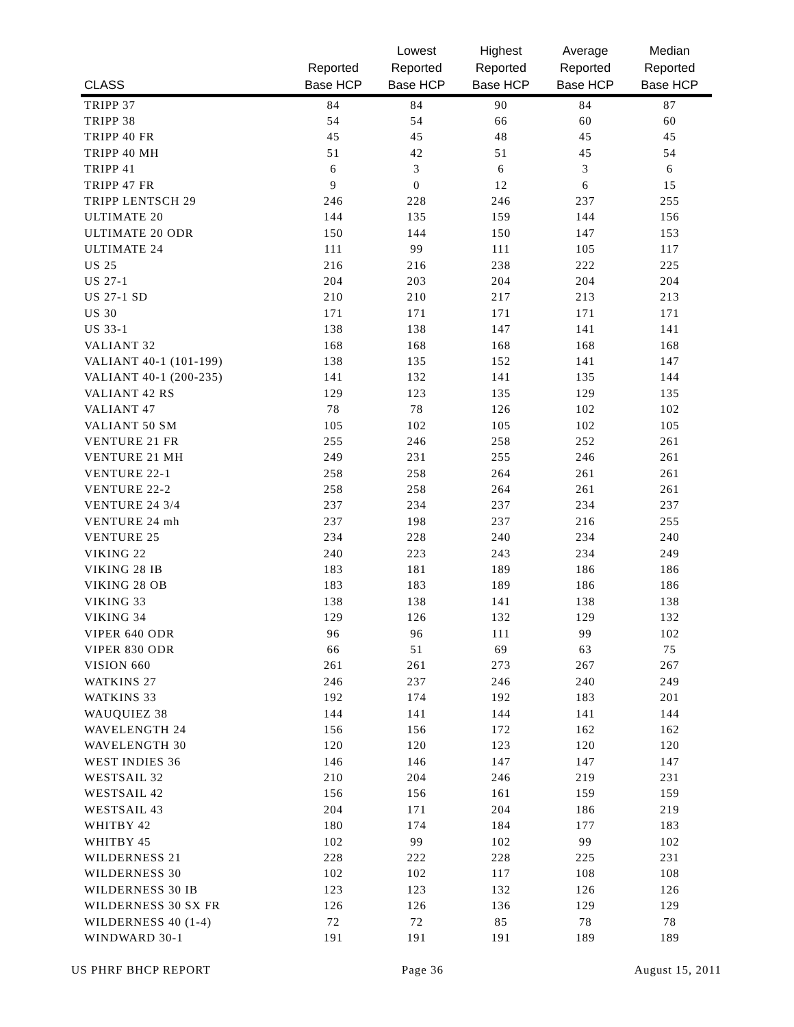| CLASS | Reported Base HCP | Lowest Reported Base HCP | Highest Reported Base HCP | Average Reported Base HCP | Median Reported Base HCP |
| --- | --- | --- | --- | --- | --- |
| TRIPP 37 | 84 | 84 | 90 | 84 | 87 |
| TRIPP 38 | 54 | 54 | 66 | 60 | 60 |
| TRIPP 40 FR | 45 | 45 | 48 | 45 | 45 |
| TRIPP 40 MH | 51 | 42 | 51 | 45 | 54 |
| TRIPP 41 | 6 | 3 | 6 | 3 | 6 |
| TRIPP 47 FR | 9 | 0 | 12 | 6 | 15 |
| TRIPP LENTSCH 29 | 246 | 228 | 246 | 237 | 255 |
| ULTIMATE 20 | 144 | 135 | 159 | 144 | 156 |
| ULTIMATE 20 ODR | 150 | 144 | 150 | 147 | 153 |
| ULTIMATE 24 | 111 | 99 | 111 | 105 | 117 |
| US 25 | 216 | 216 | 238 | 222 | 225 |
| US 27-1 | 204 | 203 | 204 | 204 | 204 |
| US 27-1 SD | 210 | 210 | 217 | 213 | 213 |
| US 30 | 171 | 171 | 171 | 171 | 171 |
| US 33-1 | 138 | 138 | 147 | 141 | 141 |
| VALIANT 32 | 168 | 168 | 168 | 168 | 168 |
| VALIANT 40-1 (101-199) | 138 | 135 | 152 | 141 | 147 |
| VALIANT 40-1 (200-235) | 141 | 132 | 141 | 135 | 144 |
| VALIANT 42 RS | 129 | 123 | 135 | 129 | 135 |
| VALIANT 47 | 78 | 78 | 126 | 102 | 102 |
| VALIANT 50 SM | 105 | 102 | 105 | 102 | 105 |
| VENTURE 21 FR | 255 | 246 | 258 | 252 | 261 |
| VENTURE 21 MH | 249 | 231 | 255 | 246 | 261 |
| VENTURE 22-1 | 258 | 258 | 264 | 261 | 261 |
| VENTURE 22-2 | 258 | 258 | 264 | 261 | 261 |
| VENTURE 24 3/4 | 237 | 234 | 237 | 234 | 237 |
| VENTURE 24 mh | 237 | 198 | 237 | 216 | 255 |
| VENTURE 25 | 234 | 228 | 240 | 234 | 240 |
| VIKING 22 | 240 | 223 | 243 | 234 | 249 |
| VIKING 28 IB | 183 | 181 | 189 | 186 | 186 |
| VIKING 28 OB | 183 | 183 | 189 | 186 | 186 |
| VIKING 33 | 138 | 138 | 141 | 138 | 138 |
| VIKING 34 | 129 | 126 | 132 | 129 | 132 |
| VIPER 640 ODR | 96 | 96 | 111 | 99 | 102 |
| VIPER 830 ODR | 66 | 51 | 69 | 63 | 75 |
| VISION 660 | 261 | 261 | 273 | 267 | 267 |
| WATKINS 27 | 246 | 237 | 246 | 240 | 249 |
| WATKINS 33 | 192 | 174 | 192 | 183 | 201 |
| WAUQUIEZ 38 | 144 | 141 | 144 | 141 | 144 |
| WAVELENGTH 24 | 156 | 156 | 172 | 162 | 162 |
| WAVELENGTH 30 | 120 | 120 | 123 | 120 | 120 |
| WEST INDIES 36 | 146 | 146 | 147 | 147 | 147 |
| WESTSAIL 32 | 210 | 204 | 246 | 219 | 231 |
| WESTSAIL 42 | 156 | 156 | 161 | 159 | 159 |
| WESTSAIL 43 | 204 | 171 | 204 | 186 | 219 |
| WHITBY 42 | 180 | 174 | 184 | 177 | 183 |
| WHITBY 45 | 102 | 99 | 102 | 99 | 102 |
| WILDERNESS 21 | 228 | 222 | 228 | 225 | 231 |
| WILDERNESS 30 | 102 | 102 | 117 | 108 | 108 |
| WILDERNESS 30 IB | 123 | 123 | 132 | 126 | 126 |
| WILDERNESS 30 SX FR | 126 | 126 | 136 | 129 | 129 |
| WILDERNESS 40 (1-4) | 72 | 72 | 85 | 78 | 78 |
| WINDWARD 30-1 | 191 | 191 | 191 | 189 | 189 |
US PHRF BHCP REPORT Page 36 August 15, 2011